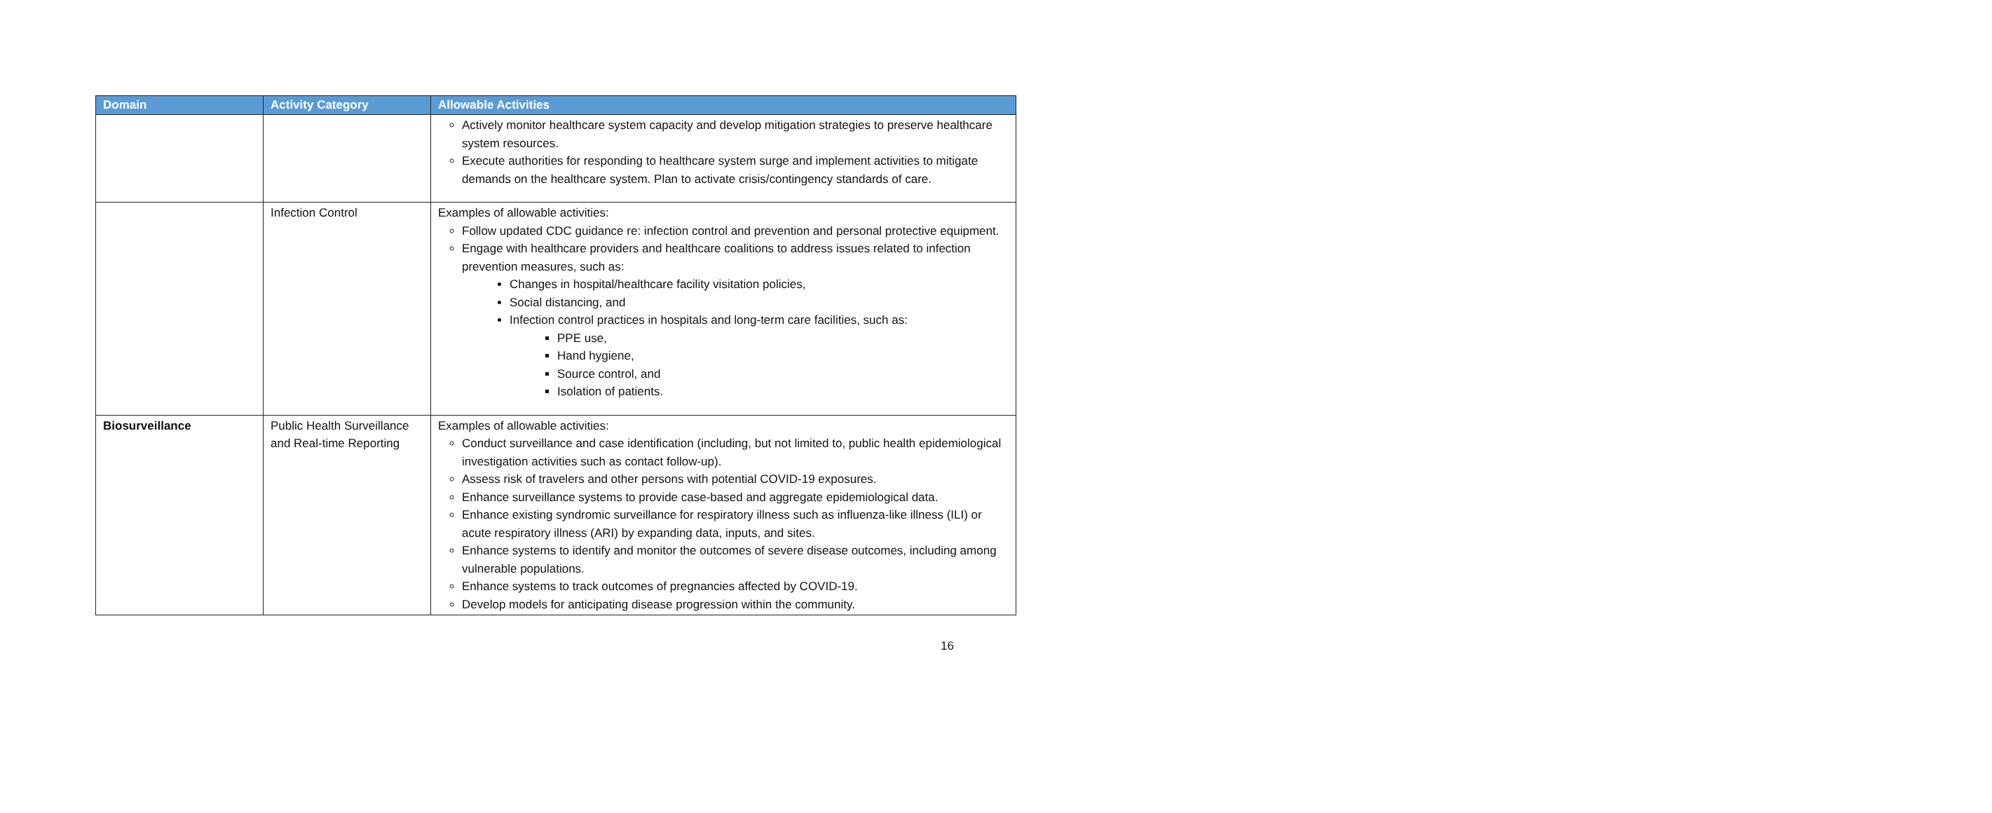| Domain | Activity Category | Allowable Activities |
| --- | --- | --- |
| | | Actively monitor healthcare system capacity and develop mitigation strategies to preserve healthcare system resources. Execute authorities for responding to healthcare system surge and implement activities to mitigate demands on the healthcare system. Plan to activate crisis/contingency standards of care. |
| | Infection Control | Examples of allowable activities: Follow updated CDC guidance re: infection control and prevention and personal protective equipment. Engage with healthcare providers and healthcare coalitions to address issues related to infection prevention measures, such as: Changes in hospital/healthcare facility visitation policies, Social distancing, and Infection control practices in hospitals and long-term care facilities, such as: PPE use, Hand hygiene, Source control, and Isolation of patients. |
| Biosurveillance | Public Health Surveillance and Real-time Reporting | Examples of allowable activities: Conduct surveillance and case identification (including, but not limited to, public health epidemiological investigation activities such as contact follow-up). Assess risk of travelers and other persons with potential COVID-19 exposures. Enhance surveillance systems to provide case-based and aggregate epidemiological data. Enhance existing syndromic surveillance for respiratory illness such as influenza-like illness (ILI) or acute respiratory illness (ARI) by expanding data, inputs, and sites. Enhance systems to identify and monitor the outcomes of severe disease outcomes, including among vulnerable populations. Enhance systems to track outcomes of pregnancies affected by COVID-19. Develop models for anticipating disease progression within the community. |
16